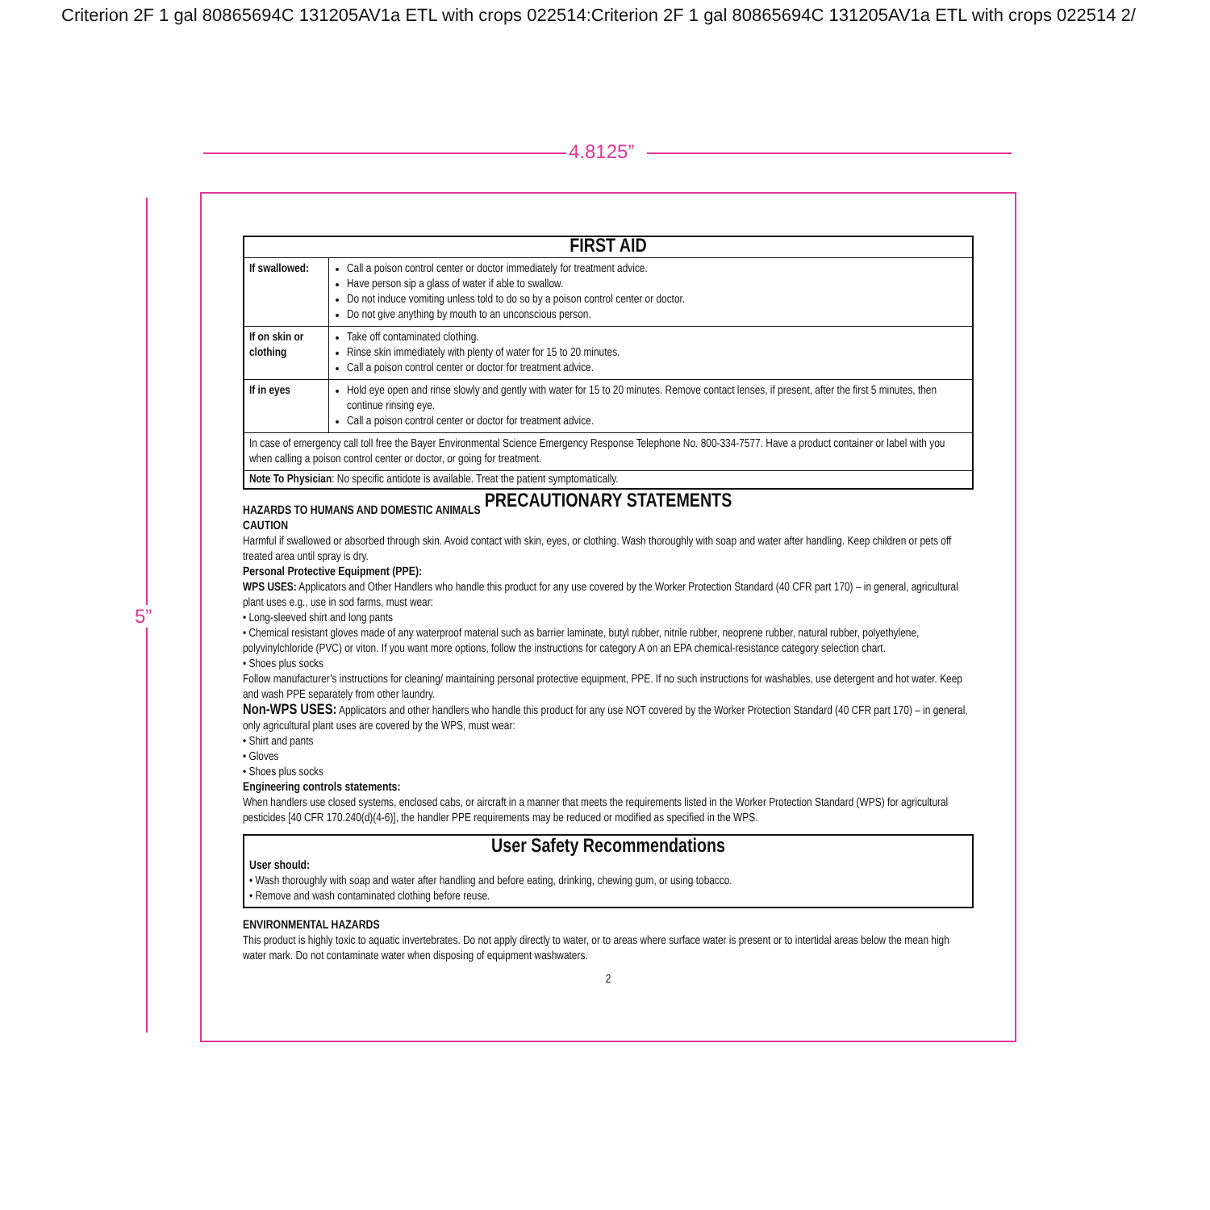Criterion 2F 1 gal 80865694C 131205AV1a ETL with crops 022514:Criterion 2F 1 gal 80865694C 131205AV1a ETL with crops 022514 2/
4.8125”
5”
| FIRST AID | |
| --- | --- |
| If swallowed: | Call a poison control center or doctor immediately for treatment advice. Have person sip a glass of water if able to swallow. Do not induce vomiting unless told to do so by a poison control center or doctor. Do not give anything by mouth to an unconscious person. |
| If on skin or clothing | Take off contaminated clothing. Rinse skin immediately with plenty of water for 15 to 20 minutes. Call a poison control center or doctor for treatment advice. |
| If in eyes | Hold eye open and rinse slowly and gently with water for 15 to 20 minutes. Remove contact lenses, if present, after the first 5 minutes, then continue rinsing eye. Call a poison control center or doctor for treatment advice. |
| In case of emergency call toll free the Bayer Environmental Science Emergency Response Telephone No. 800-334-7577. Have a product container or label with you when calling a poison control center or doctor, or going for treatment. | |
| Note To Physician : No specific antidote is available. Treat the patient symptomatically. | |
PRECAUTIONARY STATEMENTS
HAZARDS TO HUMANS AND DOMESTIC ANIMALS
CAUTION
Harmful if swallowed or absorbed through skin. Avoid contact with skin, eyes, or clothing. Wash thoroughly with soap and water after handling. Keep children or pets off treated area until spray is dry.
Personal Protective Equipment (PPE):
WPS USES: Applicators and Other Handlers who handle this product for any use covered by the Worker Protection Standard (40 CFR part 170) – in general, agricultural plant uses e.g., use in sod farms, must wear:
• Long-sleeved shirt and long pants
• Chemical resistant gloves made of any waterproof material such as barrier laminate, butyl rubber, nitrile rubber, neoprene rubber, natural rubber, polyethylene, polyvinylchloride (PVC) or viton. If you want more options, follow the instructions for category A on an EPA chemical-resistance category selection chart.
• Shoes plus socks
Follow manufacturer’s instructions for cleaning/ maintaining personal protective equipment, PPE. If no such instructions for washables, use detergent and hot water. Keep and wash PPE separately from other laundry.
Non-WPS USES: Applicators and other handlers who handle this product for any use NOT covered by the Worker Protection Standard (40 CFR part 170) – in general, only agricultural plant uses are covered by the WPS, must wear:
• Shirt and pants
• Gloves
• Shoes plus socks
Engineering controls statements:
When handlers use closed systems, enclosed cabs, or aircraft in a manner that meets the requirements listed in the Worker Protection Standard (WPS) for agricultural pesticides [40 CFR 170.240(d)(4-6)], the handler PPE requirements may be reduced or modified as specified in the WPS.
User Safety Recommendations
User should:
• Wash thoroughly with soap and water after handling and before eating, drinking, chewing gum, or using tobacco.
• Remove and wash contaminated clothing before reuse.
ENVIRONMENTAL HAZARDS
This product is highly toxic to aquatic invertebrates. Do not apply directly to water, or to areas where surface water is present or to intertidal areas below the mean high water mark. Do not contaminate water when disposing of equipment washwaters.
2